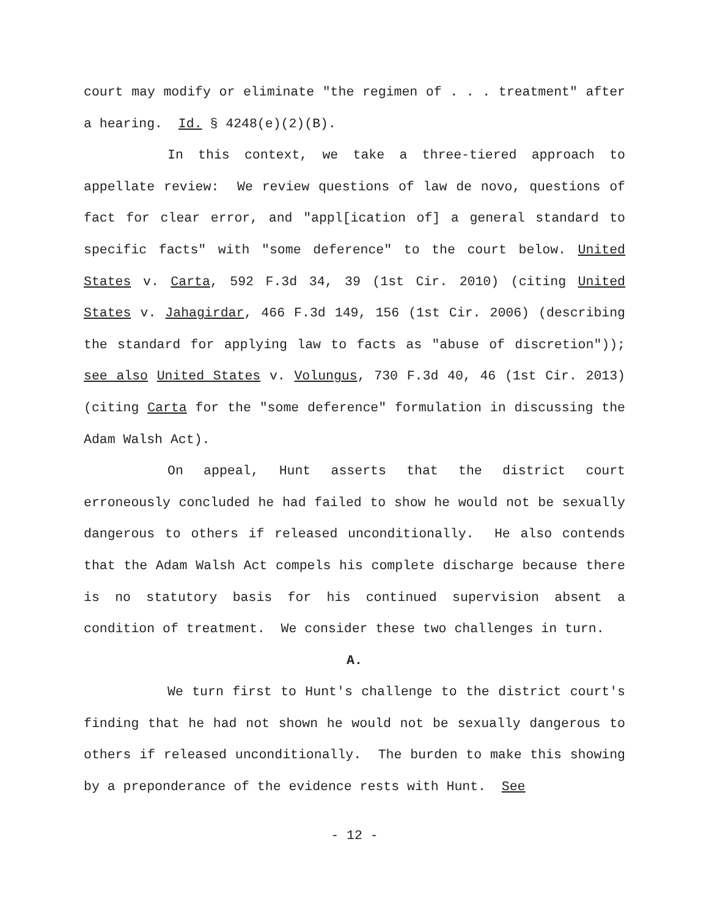court may modify or eliminate "the regimen of . . . treatment" after a hearing. Id. § 4248(e)(2)(B).
In this context, we take a three-tiered approach to appellate review: We review questions of law de novo, questions of fact for clear error, and "appl[ication of] a general standard to specific facts" with "some deference" to the court below. United States v. Carta, 592 F.3d 34, 39 (1st Cir. 2010) (citing United States v. Jahagirdar, 466 F.3d 149, 156 (1st Cir. 2006) (describing the standard for applying law to facts as "abuse of discretion")); see also United States v. Volungus, 730 F.3d 40, 46 (1st Cir. 2013) (citing Carta for the "some deference" formulation in discussing the Adam Walsh Act).
On appeal, Hunt asserts that the district court erroneously concluded he had failed to show he would not be sexually dangerous to others if released unconditionally. He also contends that the Adam Walsh Act compels his complete discharge because there is no statutory basis for his continued supervision absent a condition of treatment. We consider these two challenges in turn.
A.
We turn first to Hunt's challenge to the district court's finding that he had not shown he would not be sexually dangerous to others if released unconditionally. The burden to make this showing by a preponderance of the evidence rests with Hunt. See
- 12 -